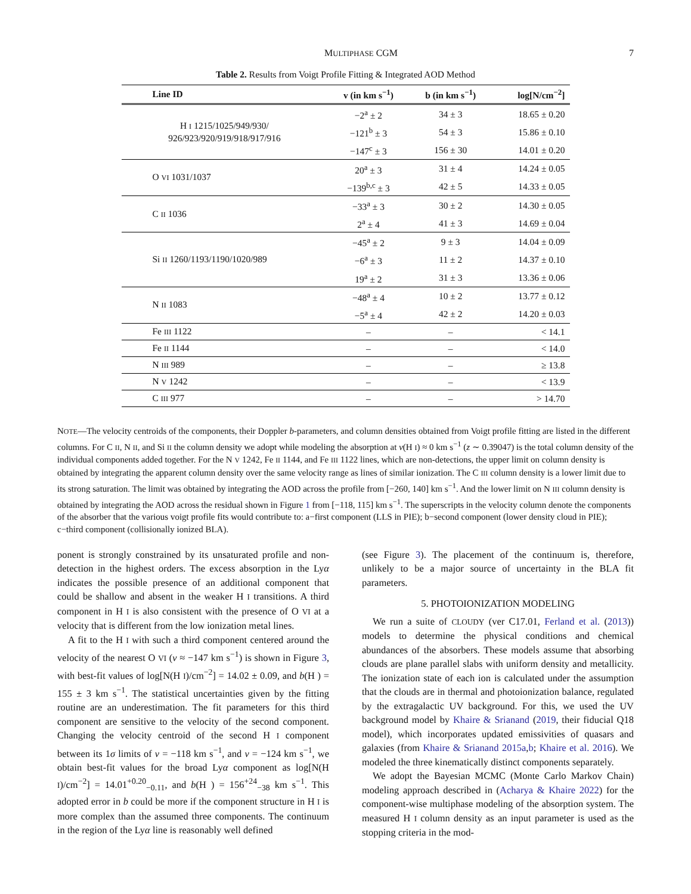MULTIPHASE CGM 7
Table 2. Results from Voigt Profile Fitting & Integrated AOD Method
| Line ID | v (in km s<sup>−1</sup>) | b (in km s<sup>−1</sup>) | log[N/cm<sup>−2</sup>] |
| --- | --- | --- | --- |
| H I 1215/1025/949/930/ 926/923/920/919/918/917/916 | −2<sup>a</sup> ± 2 | 34 ± 3 | 18.65 ± 0.20 |
| | −121<sup>b</sup> ± 3 | 54 ± 3 | 15.86 ± 0.10 |
| | −147<sup>c</sup> ± 3 | 156 ± 30 | 14.01 ± 0.20 |
| O VI 1031/1037 | 20<sup>a</sup> ± 3 | 31 ± 4 | 14.24 ± 0.05 |
| | −139<sup>b,c</sup> ± 3 | 42 ± 5 | 14.33 ± 0.05 |
| C II 1036 | −33<sup>a</sup> ± 3 | 30 ± 2 | 14.30 ± 0.05 |
| | 2<sup>a</sup> ± 4 | 41 ± 3 | 14.69 ± 0.04 |
| Si II 1260/1193/1190/1020/989 | −45<sup>a</sup> ± 2 | 9 ± 3 | 14.04 ± 0.09 |
| | −6<sup>a</sup> ± 3 | 11 ± 2 | 14.37 ± 0.10 |
| | 19<sup>a</sup> ± 2 | 31 ± 3 | 13.36 ± 0.06 |
| N II 1083 | −48<sup>a</sup> ± 4 | 10 ± 2 | 13.77 ± 0.12 |
| | −5<sup>a</sup> ± 4 | 42 ± 2 | 14.20 ± 0.03 |
| Fe III 1122 | – | – | < 14.1 |
| Fe II 1144 | – | – | < 14.0 |
| N III 989 | – | – | ≥ 13.8 |
| N V 1242 | – | – | < 13.9 |
| C III 977 | – | – | > 14.70 |
NOTE—The velocity centroids of the components, their Doppler b-parameters, and column densities obtained from Voigt profile fitting are listed in the different columns. For C II, N II, and Si II the column density we adopt while modeling the absorption at v(H I) ≈ 0 km s<sup>−1</sup> (z ∼ 0.39047) is the total column density of the individual components added together. For the N V 1242, Fe II 1144, and Fe III 1122 lines, which are non-detections, the upper limit on column density is obtained by integrating the apparent column density over the same velocity range as lines of similar ionization. The C III column density is a lower limit due to its strong saturation. The limit was obtained by integrating the AOD across the profile from [−260, 140] km s<sup>−1</sup>. And the lower limit on N III column density is obtained by integrating the AOD across the residual shown in Figure 1 from [−118, 115] km s<sup>−1</sup>. The superscripts in the velocity column denote the components of the absorber that the various voigt profile fits would contribute to: a−first component (LLS in PIE); b−second component (lower density cloud in PIE); c−third component (collisionally ionized BLA).
ponent is strongly constrained by its unsaturated profile and non-detection in the highest orders. The excess absorption in the Lyα indicates the possible presence of an additional component that could be shallow and absent in the weaker H I transitions. A third component in H I is also consistent with the presence of O VI at a velocity that is different from the low ionization metal lines.
A fit to the H I with such a third component centered around the velocity of the nearest O VI (v ≈ −147 km s<sup>−1</sup>) is shown in Figure 3, with best-fit values of log[N(H I)/cm<sup>−2</sup>] = 14.02 ± 0.09, and b(H ) = 155 ± 3 km s<sup>−1</sup>. The statistical uncertainties given by the fitting routine are an underestimation. The fit parameters for this third component are sensitive to the velocity of the second component. Changing the velocity centroid of the second H I component between its 1σ limits of v = −118 km s<sup>−1</sup>, and v = −124 km s<sup>−1</sup>, we obtain best-fit values for the broad Lyα component as log[N(H I)/cm<sup>−2</sup>] = 14.01<sup>+0.20</sup><sub>−0.11</sub>, and b(H ) = 156<sup>+24</sup><sub>−38</sub> km s<sup>−1</sup>. This adopted error in b could be more if the component structure in H I is more complex than the assumed three components. The continuum in the region of the Lyα line is reasonably well defined
(see Figure 3). The placement of the continuum is, therefore, unlikely to be a major source of uncertainty in the BLA fit parameters.
5. PHOTOIONIZATION MODELING
We run a suite of CLOUDY (ver C17.01, Ferland et al. (2013)) models to determine the physical conditions and chemical abundances of the absorbers. These models assume that absorbing clouds are plane parallel slabs with uniform density and metallicity. The ionization state of each ion is calculated under the assumption that the clouds are in thermal and photoionization balance, regulated by the extragalactic UV background. For this, we used the UV background model by Khaire & Srianand (2019, their fiducial Q18 model), which incorporates updated emissivities of quasars and galaxies (from Khaire & Srianand 2015a,b; Khaire et al. 2016). We modeled the three kinematically distinct components separately.
We adopt the Bayesian MCMC (Monte Carlo Markov Chain) modeling approach described in (Acharya & Khaire 2022) for the component-wise multiphase modeling of the absorption system. The measured H I column density as an input parameter is used as the stopping criteria in the mod-